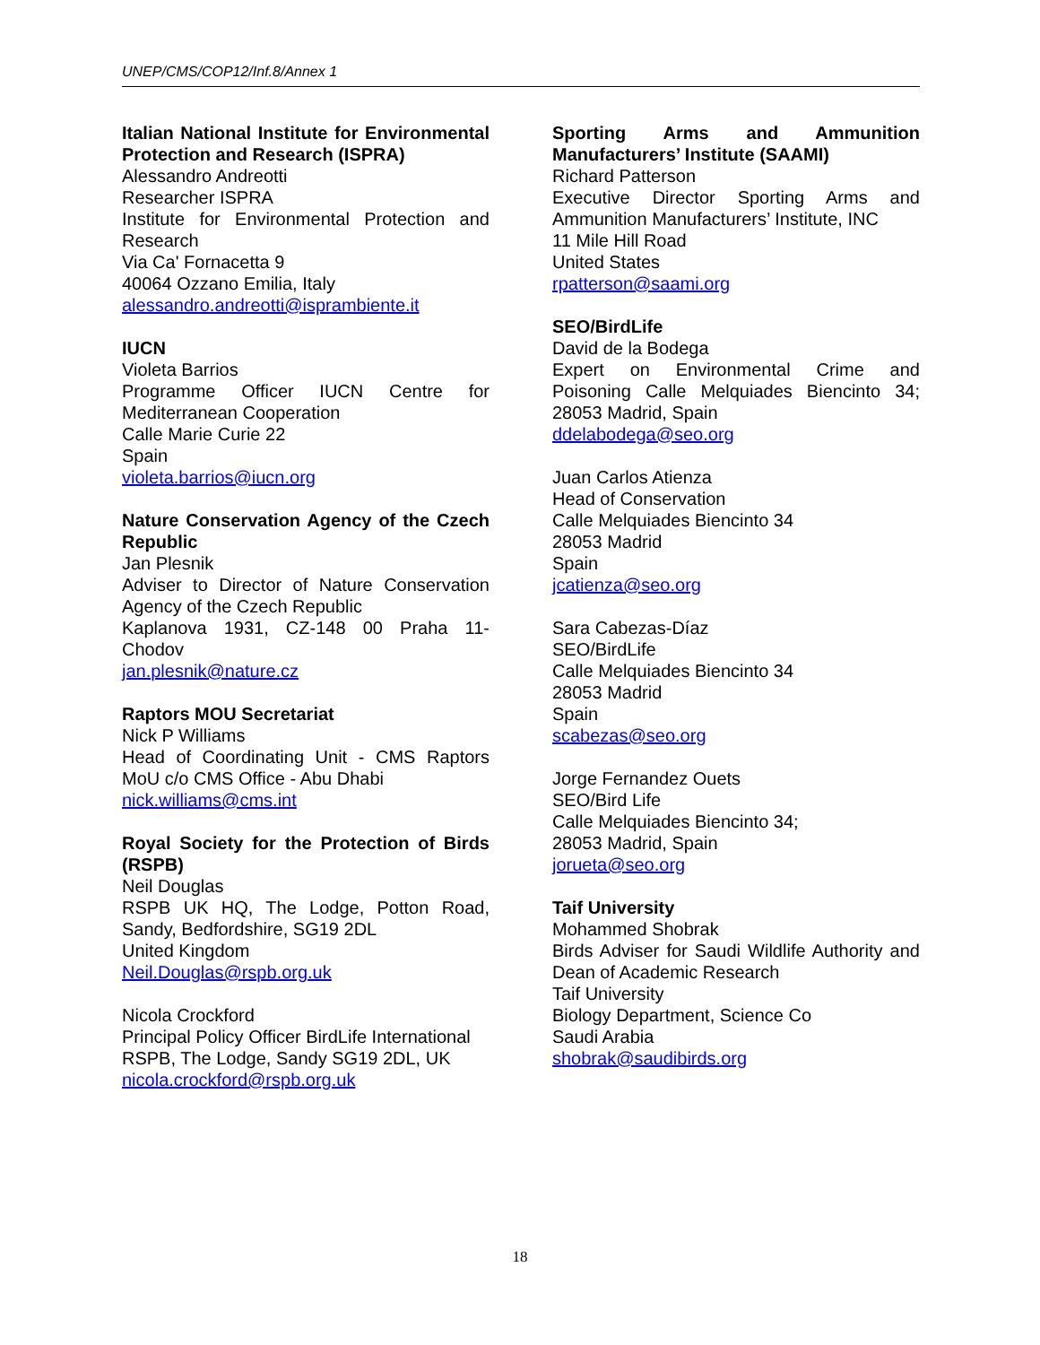UNEP/CMS/COP12/Inf.8/Annex 1
Italian National Institute for Environmental Protection and Research (ISPRA)
Alessandro Andreotti
Researcher ISPRA
Institute for Environmental Protection and Research
Via Ca' Fornacetta 9
40064 Ozzano Emilia, Italy
alessandro.andreotti@isprambiente.it
IUCN
Violeta Barrios
Programme Officer IUCN Centre for Mediterranean Cooperation
Calle Marie Curie 22
Spain
violeta.barrios@iucn.org
Nature Conservation Agency of the Czech Republic
Jan Plesnik
Adviser to Director of Nature Conservation Agency of the Czech Republic
Kaplanova 1931, CZ-148 00 Praha 11-Chodov
jan.plesnik@nature.cz
Raptors MOU Secretariat
Nick P Williams
Head of Coordinating Unit - CMS Raptors MoU c/o CMS Office - Abu Dhabi
nick.williams@cms.int
Royal Society for the Protection of Birds (RSPB)
Neil Douglas
RSPB UK HQ, The Lodge, Potton Road, Sandy, Bedfordshire, SG19 2DL
United Kingdom
Neil.Douglas@rspb.org.uk
Nicola Crockford
Principal Policy Officer BirdLife International
RSPB, The Lodge, Sandy SG19 2DL, UK
nicola.crockford@rspb.org.uk
Sporting Arms and Ammunition Manufacturers’ Institute (SAAMI)
Richard Patterson
Executive Director Sporting Arms and Ammunition Manufacturers’ Institute, INC
11 Mile Hill Road
United States
rpatterson@saami.org
SEO/BirdLife
David de la Bodega
Expert on Environmental Crime and Poisoning Calle Melquiades Biencinto 34; 28053 Madrid, Spain
ddelabodega@seo.org
Juan Carlos Atienza
Head of Conservation
Calle Melquiades Biencinto 34
28053 Madrid
Spain
jcatienza@seo.org
Sara Cabezas-Díaz
SEO/BirdLife
Calle Melquiades Biencinto 34
28053 Madrid
Spain
scabezas@seo.org
Jorge Fernandez Ouets
SEO/Bird Life
Calle Melquiades Biencinto 34;
28053 Madrid, Spain
jorueta@seo.org
Taif University
Mohammed Shobrak
Birds Adviser for Saudi Wildlife Authority and Dean of Academic Research
Taif University
Biology Department, Science Co
Saudi Arabia
shobrak@saudibirds.org
18